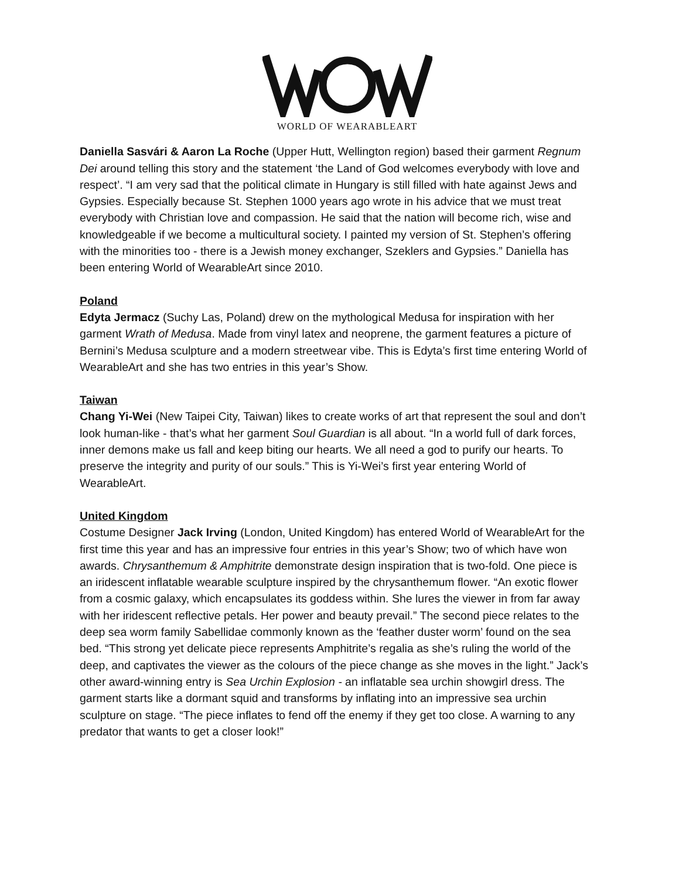WORLD OF WEARABLEART
Daniella Sasvári & Aaron La Roche (Upper Hutt, Wellington region) based their garment Regnum Dei around telling this story and the statement ‘the Land of God welcomes everybody with love and respect’. “I am very sad that the political climate in Hungary is still filled with hate against Jews and Gypsies. Especially because St. Stephen 1000 years ago wrote in his advice that we must treat everybody with Christian love and compassion. He said that the nation will become rich, wise and knowledgeable if we become a multicultural society. I painted my version of St. Stephen’s offering with the minorities too - there is a Jewish money exchanger, Szeklers and Gypsies.” Daniella has been entering World of WearableArt since 2010.
Poland
Edyta Jermacz (Suchy Las, Poland) drew on the mythological Medusa for inspiration with her garment Wrath of Medusa. Made from vinyl latex and neoprene, the garment features a picture of Bernini’s Medusa sculpture and a modern streetwear vibe. This is Edyta’s first time entering World of WearableArt and she has two entries in this year’s Show.
Taiwan
Chang Yi-Wei (New Taipei City, Taiwan) likes to create works of art that represent the soul and don’t look human-like - that’s what her garment Soul Guardian is all about. “In a world full of dark forces, inner demons make us fall and keep biting our hearts. We all need a god to purify our hearts. To preserve the integrity and purity of our souls.” This is Yi-Wei’s first year entering World of WearableArt.
United Kingdom
Costume Designer Jack Irving (London, United Kingdom) has entered World of WearableArt for the first time this year and has an impressive four entries in this year’s Show; two of which have won awards. Chrysanthemum & Amphitrite demonstrate design inspiration that is two-fold. One piece is an iridescent inflatable wearable sculpture inspired by the chrysanthemum flower. “An exotic flower from a cosmic galaxy, which encapsulates its goddess within. She lures the viewer in from far away with her iridescent reflective petals. Her power and beauty prevail.” The second piece relates to the deep sea worm family Sabellidae commonly known as the ‘feather duster worm’ found on the sea bed. “This strong yet delicate piece represents Amphitrite’s regalia as she’s ruling the world of the deep, and captivates the viewer as the colours of the piece change as she moves in the light.” Jack’s other award-winning entry is Sea Urchin Explosion - an inflatable sea urchin showgirl dress. The garment starts like a dormant squid and transforms by inflating into an impressive sea urchin sculpture on stage. “The piece inflates to fend off the enemy if they get too close. A warning to any predator that wants to get a closer look!”